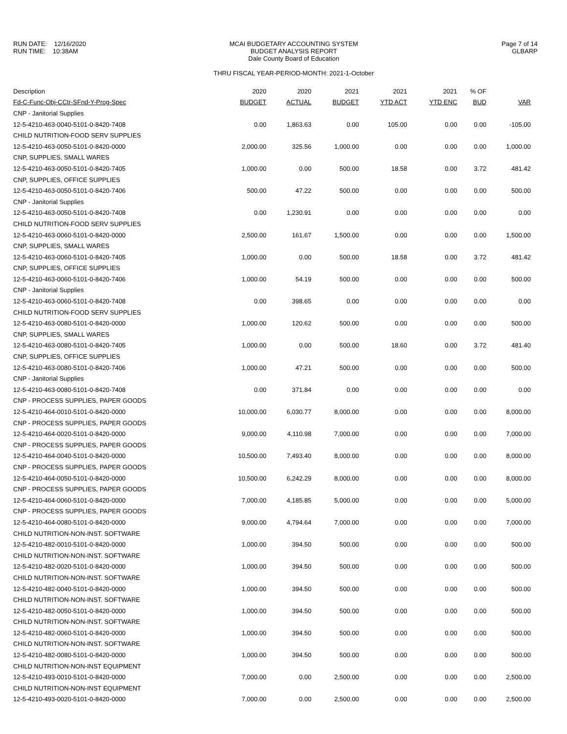RUN DATE: 12/16/2020
RUN TIME: 10:38AM
MCAI BUDGETARY ACCOUNTING SYSTEM
BUDGET ANALYSIS REPORT
Dale County Board of Education
THRU FISCAL YEAR-PERIOD-MONTH: 2021-1-October
Page 7 of 14
GLBARP
| Description | 2020 | 2020 | 2021 | 2021 | 2021 | % OF | |
| --- | --- | --- | --- | --- | --- | --- | --- |
| Fd-C-Func-Obj-CCtr-SFnd-Y-Prog-Spec | BUDGET | ACTUAL | BUDGET | YTD ACT | YTD ENC | BUD | VAR |
| CNP - Janitorial Supplies | | | | | | | |
| 12-5-4210-463-0040-5101-0-8420-7408 | 0.00 | 1,863.63 | 0.00 | 105.00 | 0.00 | 0.00 | -105.00 |
| CHILD NUTRITION-FOOD SERV SUPPLIES | | | | | | | |
| 12-5-4210-463-0050-5101-0-8420-0000 | 2,000.00 | 325.56 | 1,000.00 | 0.00 | 0.00 | 0.00 | 1,000.00 |
| CNP, SUPPLIES, SMALL WARES | | | | | | | |
| 12-5-4210-463-0050-5101-0-8420-7405 | 1,000.00 | 0.00 | 500.00 | 18.58 | 0.00 | 3.72 | 481.42 |
| CNP, SUPPLIES, OFFICE SUPPLIES | | | | | | | |
| 12-5-4210-463-0050-5101-0-8420-7406 | 500.00 | 47.22 | 500.00 | 0.00 | 0.00 | 0.00 | 500.00 |
| CNP - Janitorial Supplies | | | | | | | |
| 12-5-4210-463-0050-5101-0-8420-7408 | 0.00 | 1,230.91 | 0.00 | 0.00 | 0.00 | 0.00 | 0.00 |
| CHILD NUTRITION-FOOD SERV SUPPLIES | | | | | | | |
| 12-5-4210-463-0060-5101-0-8420-0000 | 2,500.00 | 161.67 | 1,500.00 | 0.00 | 0.00 | 0.00 | 1,500.00 |
| CNP, SUPPLIES, SMALL WARES | | | | | | | |
| 12-5-4210-463-0060-5101-0-8420-7405 | 1,000.00 | 0.00 | 500.00 | 18.58 | 0.00 | 3.72 | 481.42 |
| CNP, SUPPLIES, OFFICE SUPPLIES | | | | | | | |
| 12-5-4210-463-0060-5101-0-8420-7406 | 1,000.00 | 54.19 | 500.00 | 0.00 | 0.00 | 0.00 | 500.00 |
| CNP - Janitorial Supplies | | | | | | | |
| 12-5-4210-463-0060-5101-0-8420-7408 | 0.00 | 398.65 | 0.00 | 0.00 | 0.00 | 0.00 | 0.00 |
| CHILD NUTRITION-FOOD SERV SUPPLIES | | | | | | | |
| 12-5-4210-463-0080-5101-0-8420-0000 | 1,000.00 | 120.62 | 500.00 | 0.00 | 0.00 | 0.00 | 500.00 |
| CNP, SUPPLIES, SMALL WARES | | | | | | | |
| 12-5-4210-463-0080-5101-0-8420-7405 | 1,000.00 | 0.00 | 500.00 | 18.60 | 0.00 | 3.72 | 481.40 |
| CNP, SUPPLIES, OFFICE SUPPLIES | | | | | | | |
| 12-5-4210-463-0080-5101-0-8420-7406 | 1,000.00 | 47.21 | 500.00 | 0.00 | 0.00 | 0.00 | 500.00 |
| CNP - Janitorial Supplies | | | | | | | |
| 12-5-4210-463-0080-5101-0-8420-7408 | 0.00 | 371.84 | 0.00 | 0.00 | 0.00 | 0.00 | 0.00 |
| CNP - PROCESS SUPPLIES, PAPER GOODS | | | | | | | |
| 12-5-4210-464-0010-5101-0-8420-0000 | 10,000.00 | 6,030.77 | 8,000.00 | 0.00 | 0.00 | 0.00 | 8,000.00 |
| CNP - PROCESS SUPPLIES, PAPER GOODS | | | | | | | |
| 12-5-4210-464-0020-5101-0-8420-0000 | 9,000.00 | 4,110.98 | 7,000.00 | 0.00 | 0.00 | 0.00 | 7,000.00 |
| CNP - PROCESS SUPPLIES, PAPER GOODS | | | | | | | |
| 12-5-4210-464-0040-5101-0-8420-0000 | 10,500.00 | 7,493.40 | 8,000.00 | 0.00 | 0.00 | 0.00 | 8,000.00 |
| CNP - PROCESS SUPPLIES, PAPER GOODS | | | | | | | |
| 12-5-4210-464-0050-5101-0-8420-0000 | 10,500.00 | 6,242.29 | 8,000.00 | 0.00 | 0.00 | 0.00 | 8,000.00 |
| CNP - PROCESS SUPPLIES, PAPER GOODS | | | | | | | |
| 12-5-4210-464-0060-5101-0-8420-0000 | 7,000.00 | 4,185.85 | 5,000.00 | 0.00 | 0.00 | 0.00 | 5,000.00 |
| CNP - PROCESS SUPPLIES, PAPER GOODS | | | | | | | |
| 12-5-4210-464-0080-5101-0-8420-0000 | 9,000.00 | 4,794.64 | 7,000.00 | 0.00 | 0.00 | 0.00 | 7,000.00 |
| CHILD NUTRITION-NON-INST. SOFTWARE | | | | | | | |
| 12-5-4210-482-0010-5101-0-8420-0000 | 1,000.00 | 394.50 | 500.00 | 0.00 | 0.00 | 0.00 | 500.00 |
| CHILD NUTRITION-NON-INST. SOFTWARE | | | | | | | |
| 12-5-4210-482-0020-5101-0-8420-0000 | 1,000.00 | 394.50 | 500.00 | 0.00 | 0.00 | 0.00 | 500.00 |
| CHILD NUTRITION-NON-INST. SOFTWARE | | | | | | | |
| 12-5-4210-482-0040-5101-0-8420-0000 | 1,000.00 | 394.50 | 500.00 | 0.00 | 0.00 | 0.00 | 500.00 |
| CHILD NUTRITION-NON-INST. SOFTWARE | | | | | | | |
| 12-5-4210-482-0050-5101-0-8420-0000 | 1,000.00 | 394.50 | 500.00 | 0.00 | 0.00 | 0.00 | 500.00 |
| CHILD NUTRITION-NON-INST. SOFTWARE | | | | | | | |
| 12-5-4210-482-0060-5101-0-8420-0000 | 1,000.00 | 394.50 | 500.00 | 0.00 | 0.00 | 0.00 | 500.00 |
| CHILD NUTRITION-NON-INST. SOFTWARE | | | | | | | |
| 12-5-4210-482-0080-5101-0-8420-0000 | 1,000.00 | 394.50 | 500.00 | 0.00 | 0.00 | 0.00 | 500.00 |
| CHILD NUTRITION-NON-INST EQUIPMENT | | | | | | | |
| 12-5-4210-493-0010-5101-0-8420-0000 | 7,000.00 | 0.00 | 2,500.00 | 0.00 | 0.00 | 0.00 | 2,500.00 |
| CHILD NUTRITION-NON-INST EQUIPMENT | | | | | | | |
| 12-5-4210-493-0020-5101-0-8420-0000 | 7,000.00 | 0.00 | 2,500.00 | 0.00 | 0.00 | 0.00 | 2,500.00 |